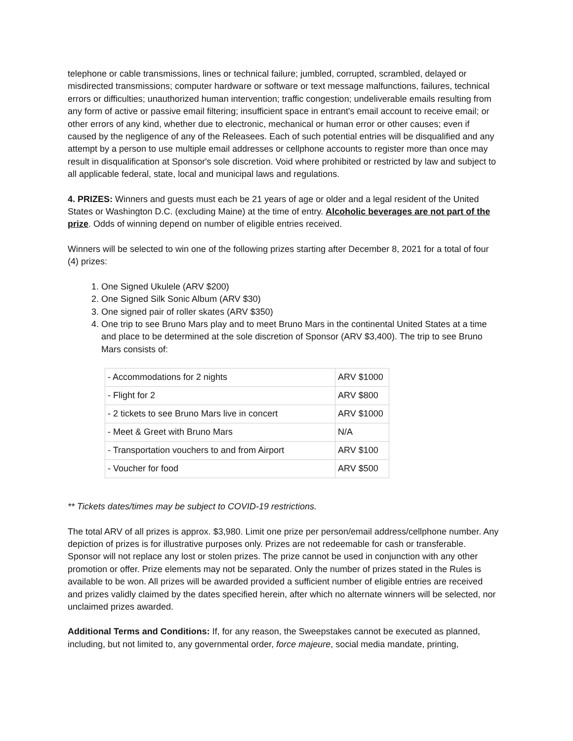telephone or cable transmissions, lines or technical failure; jumbled, corrupted, scrambled, delayed or misdirected transmissions; computer hardware or software or text message malfunctions, failures, technical errors or difficulties; unauthorized human intervention; traffic congestion; undeliverable emails resulting from any form of active or passive email filtering; insufficient space in entrant's email account to receive email; or other errors of any kind, whether due to electronic, mechanical or human error or other causes; even if caused by the negligence of any of the Releasees. Each of such potential entries will be disqualified and any attempt by a person to use multiple email addresses or cellphone accounts to register more than once may result in disqualification at Sponsor's sole discretion. Void where prohibited or restricted by law and subject to all applicable federal, state, local and municipal laws and regulations.
4. PRIZES: Winners and guests must each be 21 years of age or older and a legal resident of the United States or Washington D.C. (excluding Maine) at the time of entry. Alcoholic beverages are not part of the prize. Odds of winning depend on number of eligible entries received.
Winners will be selected to win one of the following prizes starting after December 8, 2021 for a total of four (4) prizes:
1. One Signed Ukulele (ARV $200)
2. One Signed Silk Sonic Album (ARV $30)
3. One signed pair of roller skates (ARV $350)
4. One trip to see Bruno Mars play and to meet Bruno Mars in the continental United States at a time and place to be determined at the sole discretion of Sponsor (ARV $3,400). The trip to see Bruno Mars consists of:
| - Accommodations for 2 nights | ARV $1000 |
| - Flight for 2 | ARV $800 |
| - 2 tickets to see Bruno Mars live in concert | ARV $1000 |
| - Meet & Greet with Bruno Mars | N/A |
| - Transportation vouchers to and from Airport | ARV $100 |
| - Voucher for food | ARV $500 |
** Tickets dates/times may be subject to COVID-19 restrictions.
The total ARV of all prizes is approx. $3,980. Limit one prize per person/email address/cellphone number. Any depiction of prizes is for illustrative purposes only. Prizes are not redeemable for cash or transferable. Sponsor will not replace any lost or stolen prizes. The prize cannot be used in conjunction with any other promotion or offer. Prize elements may not be separated. Only the number of prizes stated in the Rules is available to be won. All prizes will be awarded provided a sufficient number of eligible entries are received and prizes validly claimed by the dates specified herein, after which no alternate winners will be selected, nor unclaimed prizes awarded.
Additional Terms and Conditions: If, for any reason, the Sweepstakes cannot be executed as planned, including, but not limited to, any governmental order, force majeure, social media mandate, printing,